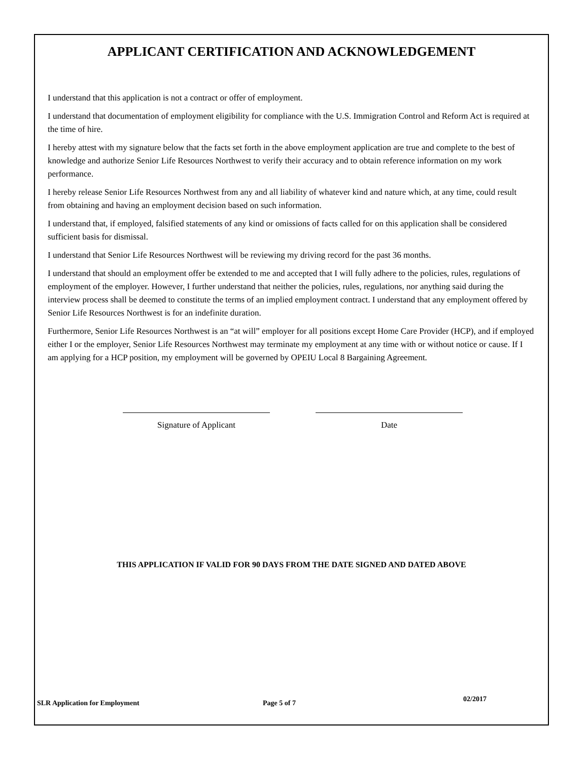APPLICANT CERTIFICATION AND ACKNOWLEDGEMENT
I understand that this application is not a contract or offer of employment.
I understand that documentation of employment eligibility for compliance with the U.S. Immigration Control and Reform Act is required at the time of hire.
I hereby attest with my signature below that the facts set forth in the above employment application are true and complete to the best of knowledge and authorize Senior Life Resources Northwest to verify their accuracy and to obtain reference information on my work performance.
I hereby release Senior Life Resources Northwest from any and all liability of whatever kind and nature which, at any time, could result from obtaining and having an employment decision based on such information.
I understand that, if employed, falsified statements of any kind or omissions of facts called for on this application shall be considered sufficient basis for dismissal.
I understand that Senior Life Resources Northwest will be reviewing my driving record for the past 36 months.
I understand that should an employment offer be extended to me and accepted that I will fully adhere to the policies, rules, regulations of employment of the employer. However, I further understand that neither the policies, rules, regulations, nor anything said during the interview process shall be deemed to constitute the terms of an implied employment contract. I understand that any employment offered by Senior Life Resources Northwest is for an indefinite duration.
Furthermore, Senior Life Resources Northwest is an “at will” employer for all positions except Home Care Provider (HCP), and if employed either I or the employer, Senior Life Resources Northwest may terminate my employment at any time with or without notice or cause. If I am applying for a HCP position, my employment will be governed by OPEIU Local 8 Bargaining Agreement.
Signature of Applicant Date
THIS APPLICATION IF VALID FOR 90 DAYS FROM THE DATE SIGNED AND DATED ABOVE
SLR Application for Employment Page 5 of 7 02/2017